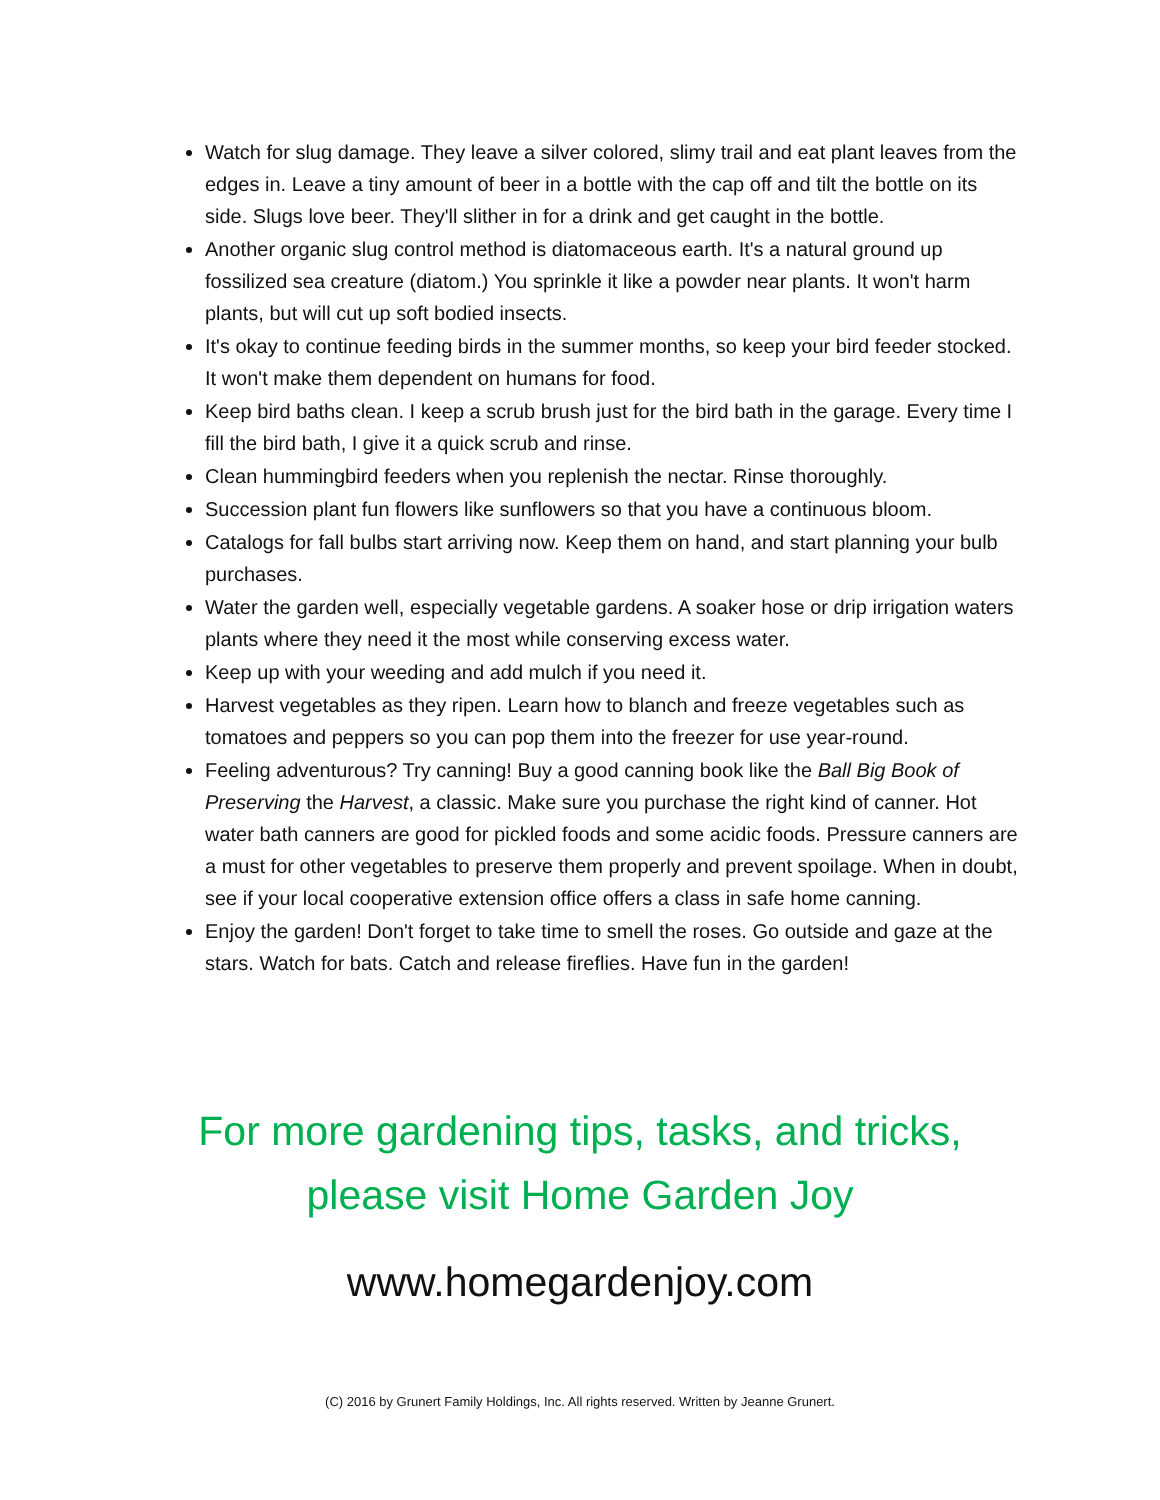Watch for slug damage. They leave a silver colored, slimy trail and eat plant leaves from the edges in. Leave a tiny amount of beer in a bottle with the cap off and tilt the bottle on its side. Slugs love beer. They'll slither in for a drink and get caught in the bottle.
Another organic slug control method is diatomaceous earth. It's a natural ground up fossilized sea creature (diatom.) You sprinkle it like a powder near plants. It won't harm plants, but will cut up soft bodied insects.
It's okay to continue feeding birds in the summer months, so keep your bird feeder stocked. It won't make them dependent on humans for food.
Keep bird baths clean. I keep a scrub brush just for the bird bath in the garage. Every time I fill the bird bath, I give it a quick scrub and rinse.
Clean hummingbird feeders when you replenish the nectar. Rinse thoroughly.
Succession plant fun flowers like sunflowers so that you have a continuous bloom.
Catalogs for fall bulbs start arriving now. Keep them on hand, and start planning your bulb purchases.
Water the garden well, especially vegetable gardens. A soaker hose or drip irrigation waters plants where they need it the most while conserving excess water.
Keep up with your weeding and add mulch if you need it.
Harvest vegetables as they ripen. Learn how to blanch and freeze vegetables such as tomatoes and peppers so you can pop them into the freezer for use year-round.
Feeling adventurous? Try canning! Buy a good canning book like the Ball Big Book of Preserving the Harvest, a classic. Make sure you purchase the right kind of canner. Hot water bath canners are good for pickled foods and some acidic foods. Pressure canners are a must for other vegetables to preserve them properly and prevent spoilage. When in doubt, see if your local cooperative extension office offers a class in safe home canning.
Enjoy the garden! Don't forget to take time to smell the roses. Go outside and gaze at the stars. Watch for bats. Catch and release fireflies. Have fun in the garden!
For more gardening tips, tasks, and tricks,
please visit Home Garden Joy
www.homegardenjoy.com
(C) 2016 by Grunert Family Holdings, Inc. All rights reserved. Written by Jeanne Grunert.